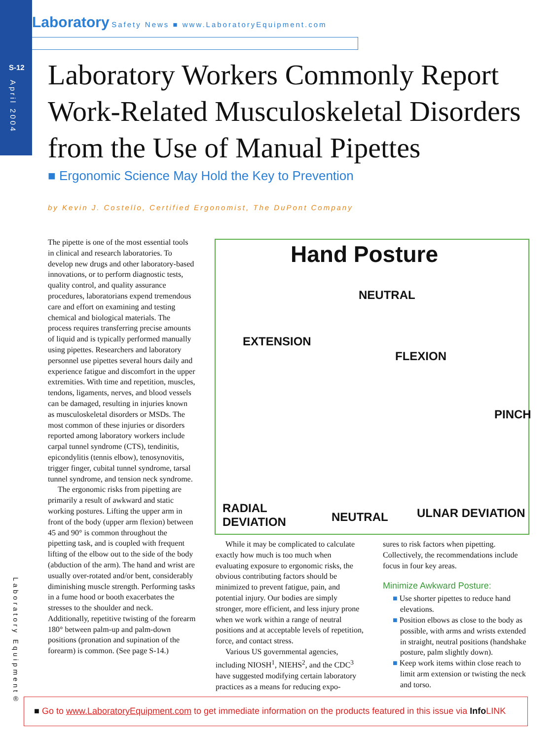S-12
April 2004
Laboratory Safety News ■ www.LaboratoryEquipment.com
Laboratory Workers Commonly Report Work-Related Musculoskeletal Disorders from the Use of Manual Pipettes
■ Ergonomic Science May Hold the Key to Prevention
by Kevin J. Costello, Certified Ergonomist, The DuPont Company
The pipette is one of the most essential tools in clinical and research laboratories. To develop new drugs and other laboratory-based innovations, or to perform diagnostic tests, quality control, and quality assurance procedures, laboratorians expend tremendous care and effort on examining and testing chemical and biological materials. The process requires transferring precise amounts of liquid and is typically performed manually using pipettes. Researchers and laboratory personnel use pipettes several hours daily and experience fatigue and discomfort in the upper extremities. With time and repetition, muscles, tendons, ligaments, nerves, and blood vessels can be damaged, resulting in injuries known as musculoskeletal disorders or MSDs. The most common of these injuries or disorders reported among laboratory workers include carpal tunnel syndrome (CTS), tendinitis, epicondylitis (tennis elbow), tenosynovitis, trigger finger, cubital tunnel syndrome, tarsal tunnel syndrome, and tension neck syndrome.
The ergonomic risks from pipetting are primarily a result of awkward and static working postures. Lifting the upper arm in front of the body (upper arm flexion) between 45 and 90° is common throughout the pipetting task, and is coupled with frequent lifting of the elbow out to the side of the body (abduction of the arm). The hand and wrist are usually over-rotated and/or bent, considerably diminishing muscle strength. Performing tasks in a fume hood or booth exacerbates the stresses to the shoulder and neck. Additionally, repetitive twisting of the forearm 180° between palm-up and palm-down positions (pronation and supination of the forearm) is common. (See page S-14.)
Hand Posture
NEUTRAL
EXTENSION
FLEXION
PINCH
RADIAL
DEVIATION
NEUTRAL ULNAR DEVIATION
While it may be complicated to calculate exactly how much is too much when evaluating exposure to ergonomic risks, the obvious contributing factors should be minimized to prevent fatigue, pain, and potential injury. Our bodies are simply stronger, more efficient, and less injury prone when we work within a range of neutral positions and at acceptable levels of repetition, force, and contact stress.
Various US governmental agencies, including NIOSH<sup>1</sup>, NIEHS<sup>2</sup>, and the CDC<sup>3</sup> have suggested modifying certain laboratory practices as a means for reducing expo-
sures to risk factors when pipetting. Collectively, the recommendations include focus in four key areas.
Minimize Awkward Posture:
■ Use shorter pipettes to reduce hand elevations.
■ Position elbows as close to the body as possible, with arms and wrists extended in straight, neutral positions (handshake posture, palm slightly down).
■ Keep work items within close reach to limit arm extension or twisting the neck and torso.
Laboratory Equipment®
■ Go to www.LaboratoryEquipment.com to get immediate information on the products featured in this issue via Info LINK